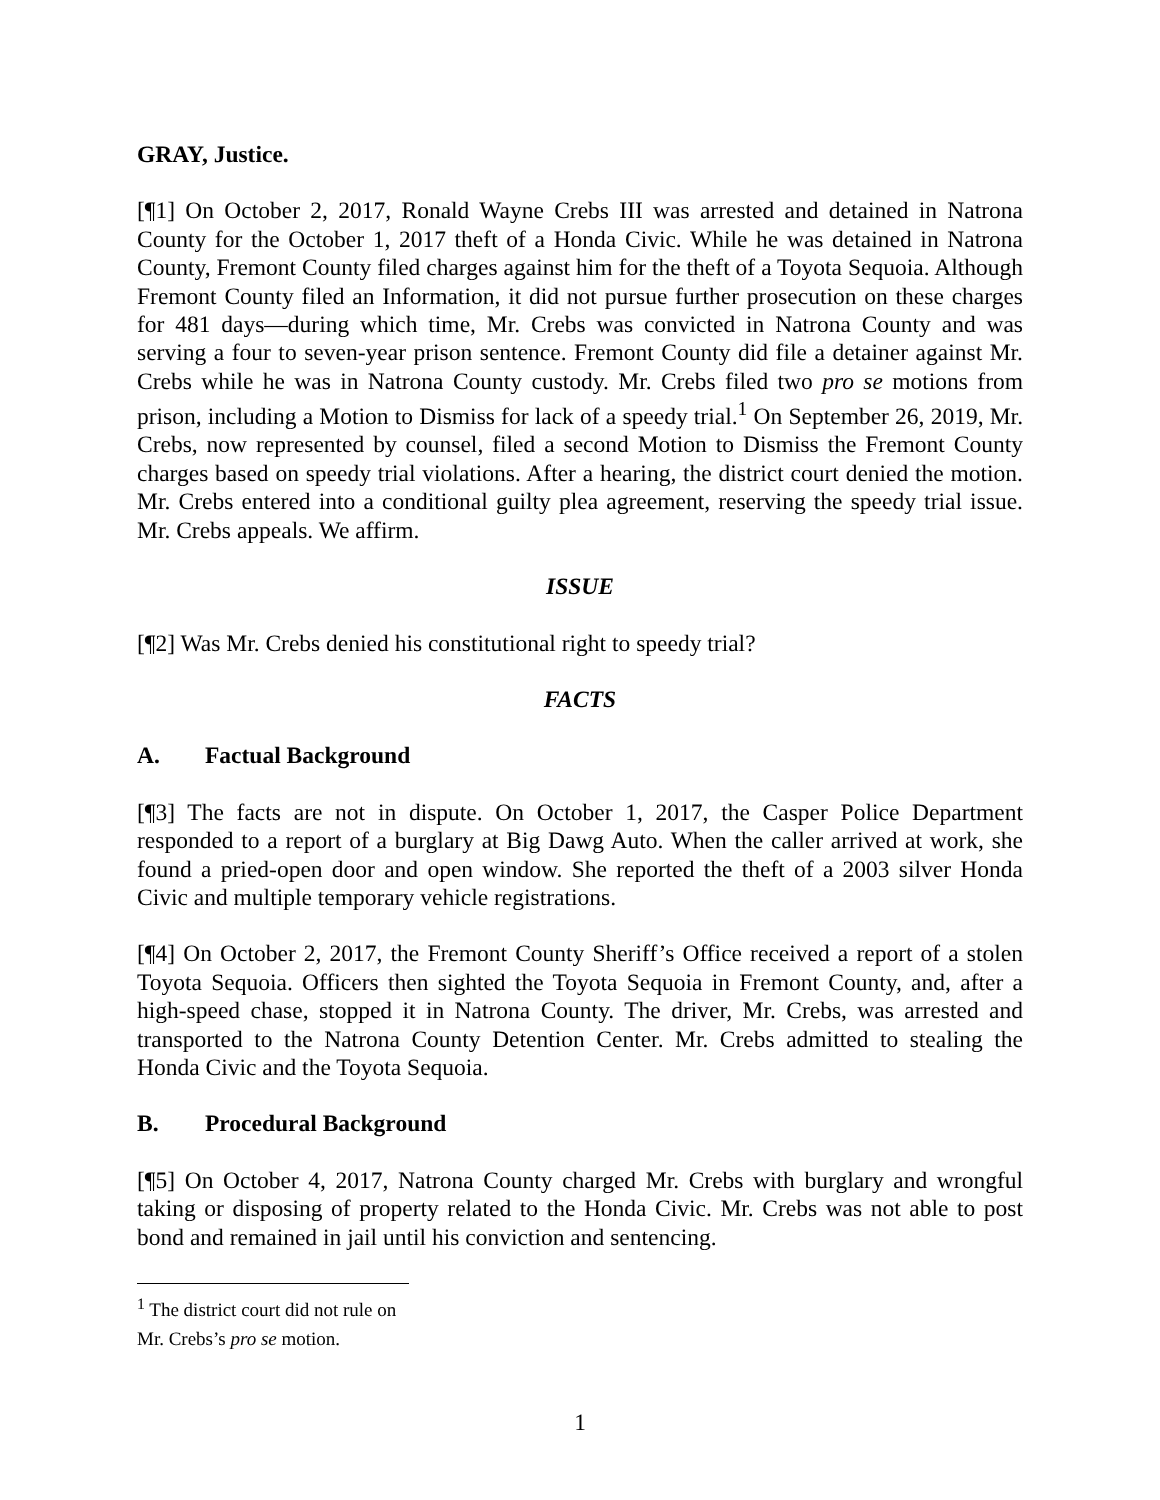GRAY, Justice.
[¶1] On October 2, 2017, Ronald Wayne Crebs III was arrested and detained in Natrona County for the October 1, 2017 theft of a Honda Civic. While he was detained in Natrona County, Fremont County filed charges against him for the theft of a Toyota Sequoia. Although Fremont County filed an Information, it did not pursue further prosecution on these charges for 481 days—during which time, Mr. Crebs was convicted in Natrona County and was serving a four to seven-year prison sentence. Fremont County did file a detainer against Mr. Crebs while he was in Natrona County custody. Mr. Crebs filed two pro se motions from prison, including a Motion to Dismiss for lack of a speedy trial.<sup>1</sup> On September 26, 2019, Mr. Crebs, now represented by counsel, filed a second Motion to Dismiss the Fremont County charges based on speedy trial violations. After a hearing, the district court denied the motion. Mr. Crebs entered into a conditional guilty plea agreement, reserving the speedy trial issue. Mr. Crebs appeals. We affirm.
ISSUE
[¶2] Was Mr. Crebs denied his constitutional right to speedy trial?
FACTS
A. Factual Background
[¶3] The facts are not in dispute. On October 1, 2017, the Casper Police Department responded to a report of a burglary at Big Dawg Auto. When the caller arrived at work, she found a pried-open door and open window. She reported the theft of a 2003 silver Honda Civic and multiple temporary vehicle registrations.
[¶4] On October 2, 2017, the Fremont County Sheriff’s Office received a report of a stolen Toyota Sequoia. Officers then sighted the Toyota Sequoia in Fremont County, and, after a high-speed chase, stopped it in Natrona County. The driver, Mr. Crebs, was arrested and transported to the Natrona County Detention Center. Mr. Crebs admitted to stealing the Honda Civic and the Toyota Sequoia.
B. Procedural Background
[¶5] On October 4, 2017, Natrona County charged Mr. Crebs with burglary and wrongful taking or disposing of property related to the Honda Civic. Mr. Crebs was not able to post bond and remained in jail until his conviction and sentencing.
<sup>1</sup> The district court did not rule on Mr. Crebs’s pro se motion.
1